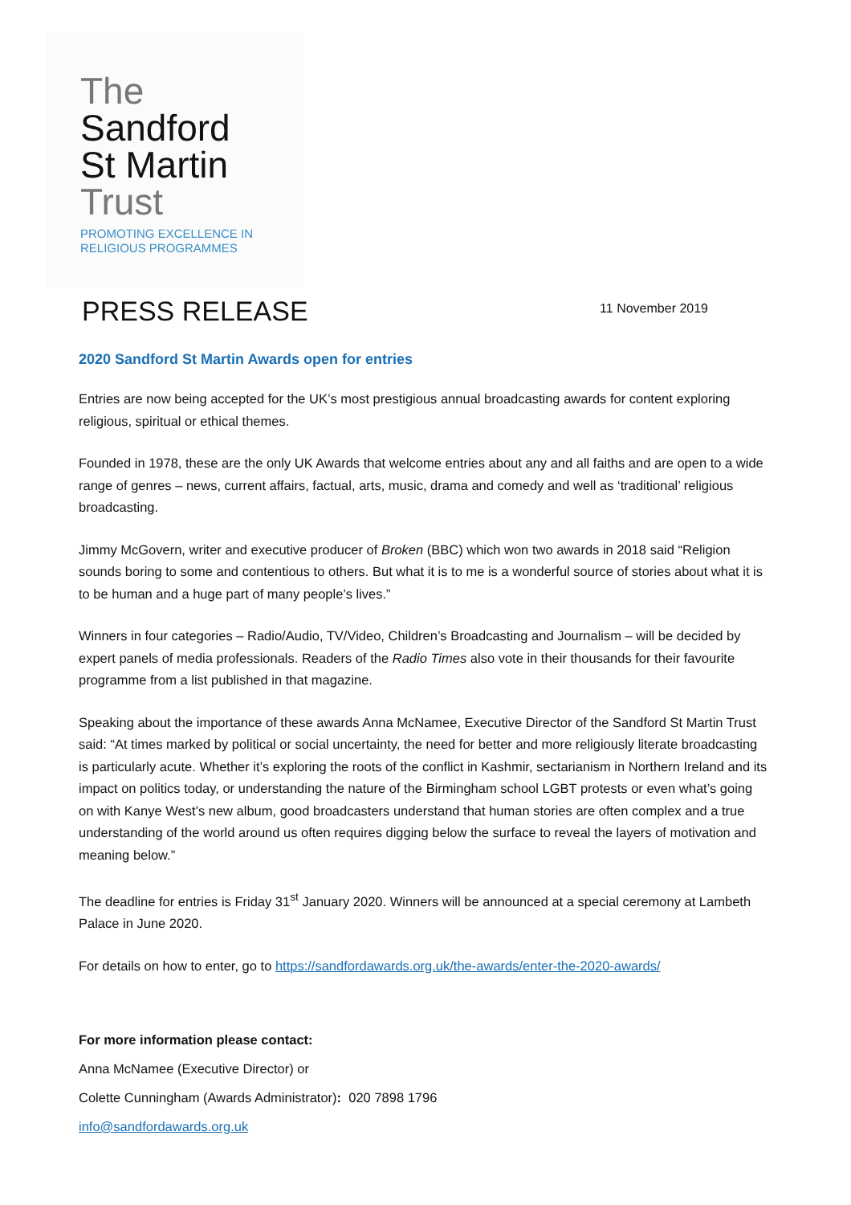The
Sandford
St Martin
Trust
PROMOTING EXCELLENCE IN
RELIGIOUS PROGRAMMES
PRESS RELEASE
11 November 2019
2020 Sandford St Martin Awards open for entries
Entries are now being accepted for the UK’s most prestigious annual broadcasting awards for content exploring religious, spiritual or ethical themes.
Founded in 1978, these are the only UK Awards that welcome entries about any and all faiths and are open to a wide range of genres – news, current affairs, factual, arts, music, drama and comedy and well as ‘traditional’ religious broadcasting.
Jimmy McGovern, writer and executive producer of Broken (BBC) which won two awards in 2018 said “Religion sounds boring to some and contentious to others. But what it is to me is a wonderful source of stories about what it is to be human and a huge part of many people’s lives.”
Winners in four categories – Radio/Audio, TV/Video, Children’s Broadcasting and Journalism – will be decided by expert panels of media professionals. Readers of the Radio Times also vote in their thousands for their favourite programme from a list published in that magazine.
Speaking about the importance of these awards Anna McNamee, Executive Director of the Sandford St Martin Trust said: “At times marked by political or social uncertainty, the need for better and more religiously literate broadcasting is particularly acute. Whether it’s exploring the roots of the conflict in Kashmir, sectarianism in Northern Ireland and its impact on politics today, or understanding the nature of the Birmingham school LGBT protests or even what’s going on with Kanye West’s new album, good broadcasters understand that human stories are often complex and a true understanding of the world around us often requires digging below the surface to reveal the layers of motivation and meaning below.”
The deadline for entries is Friday 31<sup>st</sup> January 2020. Winners will be announced at a special ceremony at Lambeth Palace in June 2020.
For details on how to enter, go to https://sandfordawards.org.uk/the-awards/enter-the-2020-awards/
For more information please contact:
Anna McNamee (Executive Director) or
Colette Cunningham (Awards Administrator): 020 7898 1796
info@sandfordawards.org.uk